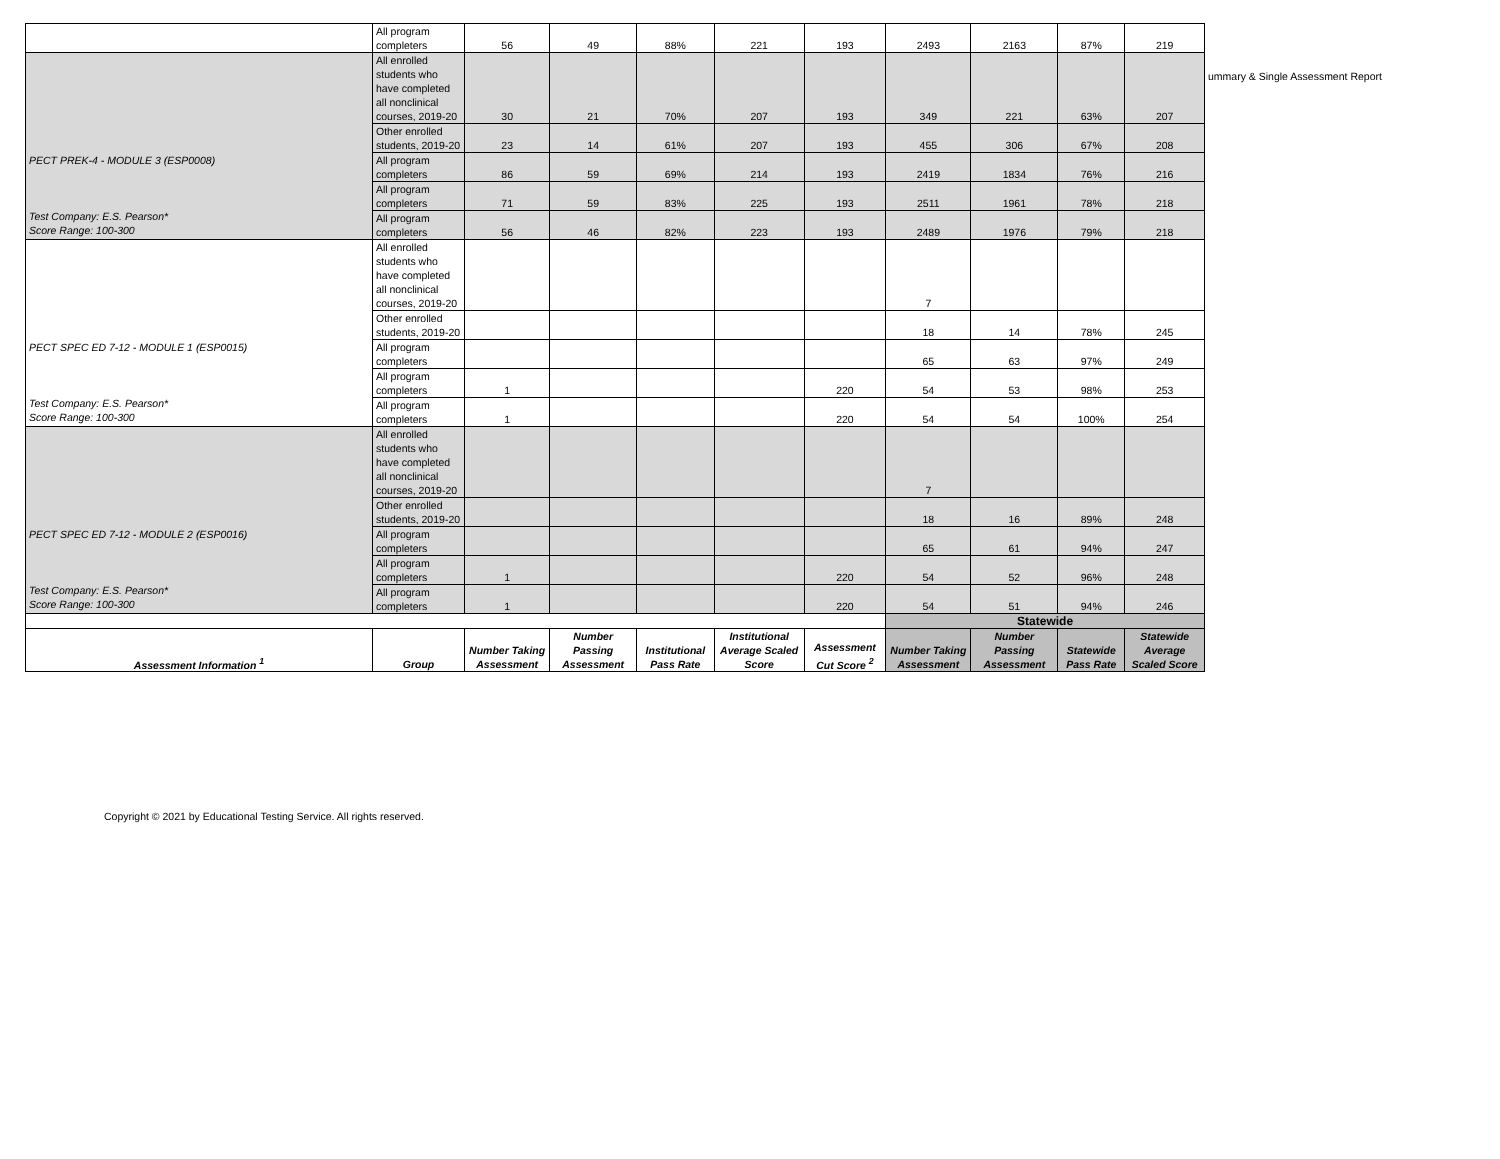ummary & Single Assessment Report
| | All program completers | 56 | 49 | 88% | 221 | 193 | 2493 | 2163 | 87% | 219 |
| PECT PREK-4 - MODULE 3 (ESP0008) Test Company: E.S. Pearson* Score Range: 100-300 | All enrolled students who have completed all nonclinical courses, 2019-20 | 30 | 21 | 70% | 207 | 193 | 349 | 221 | 63% | 207 |
| | Other enrolled students, 2019-20 | 23 | 14 | 61% | 207 | 193 | 455 | 306 | 67% | 208 |
| | All program completers | 86 | 59 | 69% | 214 | 193 | 2419 | 1834 | 76% | 216 |
| | All program completers | 71 | 59 | 83% | 225 | 193 | 2511 | 1961 | 78% | 218 |
| | All program completers | 56 | 46 | 82% | 223 | 193 | 2489 | 1976 | 79% | 218 |
| PECT SPEC ED 7-12 - MODULE 1 (ESP0015) Test Company: E.S. Pearson* Score Range: 100-300 | All enrolled students who have completed all nonclinical courses, 2019-20 | | | | | | 7 | | | |
| | Other enrolled students, 2019-20 | | | | | | 18 | 14 | 78% | 245 |
| | All program completers | | | | | | 65 | 63 | 97% | 249 |
| | All program completers | 1 | | | | 220 | 54 | 53 | 98% | 253 |
| | All program completers | 1 | | | | 220 | 54 | 54 | 100% | 254 |
| PECT SPEC ED 7-12 - MODULE 2 (ESP0016) Test Company: E.S. Pearson* Score Range: 100-300 | All enrolled students who have completed all nonclinical courses, 2019-20 | | | | | | 7 | | | |
| | Other enrolled students, 2019-20 | | | | | | 18 | 16 | 89% | 248 |
| | All program completers | | | | | | 65 | 61 | 94% | 247 |
| | All program completers | 1 | | | | 220 | 54 | 52 | 96% | 248 |
| | All program completers | 1 | | | | 220 | 54 | 51 | 94% | 246 |
| | | | | | | | Statewide | | | |
| Assessment Information <sup>1</sup> | Group | Number Taking Assessment | Number Passing Assessment | Institutional Pass Rate | Institutional Average Scaled Score | Assessment Cut Score <sup>2</sup> | Number Taking Assessment | Number Passing Assessment | Statewide Pass Rate | Statewide Average Scaled Score |
Copyright © 2021 by Educational Testing Service. All rights reserved.